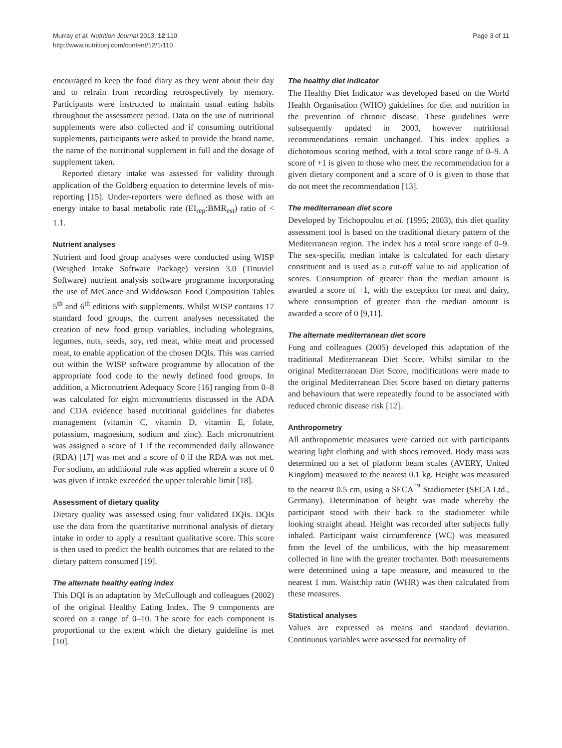Murray et al. Nutrition Journal 2013, 12:110
http://www.nutritionj.com/content/12/1/110
Page 3 of 11
encouraged to keep the food diary as they went about their day and to refrain from recording retrospectively by memory. Participants were instructed to maintain usual eating habits throughout the assessment period. Data on the use of nutritional supplements were also collected and if consuming nutritional supplements, participants were asked to provide the brand name, the name of the nutritional supplement in full and the dosage of supplement taken.
Reported dietary intake was assessed for validity through application of the Goldberg equation to determine levels of mis-reporting [15]. Under-reporters were defined as those with an energy intake to basal metabolic rate (EI<sub>rep</sub>:BMR<sub>est</sub>) ratio of < 1.1.
Nutrient analyses
Nutrient and food group analyses were conducted using WISP (Weighed Intake Software Package) version 3.0 (Tinuviel Software) nutrient analysis software programme incorporating the use of McCance and Widdowson Food Composition Tables 5<sup>th</sup> and 6<sup>th</sup> editions with supplements. Whilst WISP contains 17 standard food groups, the current analyses necessitated the creation of new food group variables, including wholegrains, legumes, nuts, seeds, soy, red meat, white meat and processed meat, to enable application of the chosen DQIs. This was carried out within the WISP software programme by allocation of the appropriate food code to the newly defined food groups. In addition, a Micronutrient Adequacy Score [16] ranging from 0–8 was calculated for eight micronutrients discussed in the ADA and CDA evidence based nutritional guidelines for diabetes management (vitamin C, vitamin D, vitamin E, folate, potassium, magnesium, sodium and zinc). Each micronutrient was assigned a score of 1 if the recommended daily allowance (RDA) [17] was met and a score of 0 if the RDA was not met. For sodium, an additional rule was applied wherein a score of 0 was given if intake exceeded the upper tolerable limit [18].
Assessment of dietary quality
Dietary quality was assessed using four validated DQIs. DQIs use the data from the quantitative nutritional analysis of dietary intake in order to apply a resultant qualitative score. This score is then used to predict the health outcomes that are related to the dietary pattern consumed [19].
The alternate healthy eating index
This DQI is an adaptation by McCullough and colleagues (2002) of the original Healthy Eating Index. The 9 components are scored on a range of 0–10. The score for each component is proportional to the extent which the dietary guideline is met [10].
The healthy diet indicator
The Healthy Diet Indicator was developed based on the World Health Organisation (WHO) guidelines for diet and nutrition in the prevention of chronic disease. These guidelines were subsequently updated in 2003, however nutritional recommendations remain unchanged. This index applies a dichotomous scoring method, with a total score range of 0–9. A score of +1 is given to those who meet the recommendation for a given dietary component and a score of 0 is given to those that do not meet the recommendation [13].
The mediterranean diet score
Developed by Trichopoulou et al. (1995; 2003), this diet quality assessment tool is based on the traditional dietary pattern of the Mediterranean region. The index has a total score range of 0–9. The sex-specific median intake is calculated for each dietary constituent and is used as a cut-off value to aid application of scores. Consumption of greater than the median amount is awarded a score of +1, with the exception for meat and dairy, where consumption of greater than the median amount is awarded a score of 0 [9,11].
The alternate mediterranean diet score
Fung and colleagues (2005) developed this adaptation of the traditional Mediterranean Diet Score. Whilst similar to the original Mediterranean Diet Score, modifications were made to the original Mediterranean Diet Score based on dietary patterns and behaviours that were repeatedly found to be associated with reduced chronic disease risk [12].
Anthropometry
All anthropometric measures were carried out with participants wearing light clothing and with shoes removed. Body mass was determined on a set of platform beam scales (AVERY, United Kingdom) measured to the nearest 0.1 kg. Height was measured to the nearest 0.5 cm, using a SECA<sup>™</sup> Stadiometer (SECA Ltd., Germany). Determination of height was made whereby the participant stood with their back to the stadiometer while looking straight ahead. Height was recorded after subjects fully inhaled. Participant waist circumference (WC) was measured from the level of the umbilicus, with the hip measurement collected in line with the greater trochanter. Both measurements were determined using a tape measure, and measured to the nearest 1 mm. Waist:hip ratio (WHR) was then calculated from these measures.
Statistical analyses
Values are expressed as means and standard deviation. Continuous variables were assessed for normality of